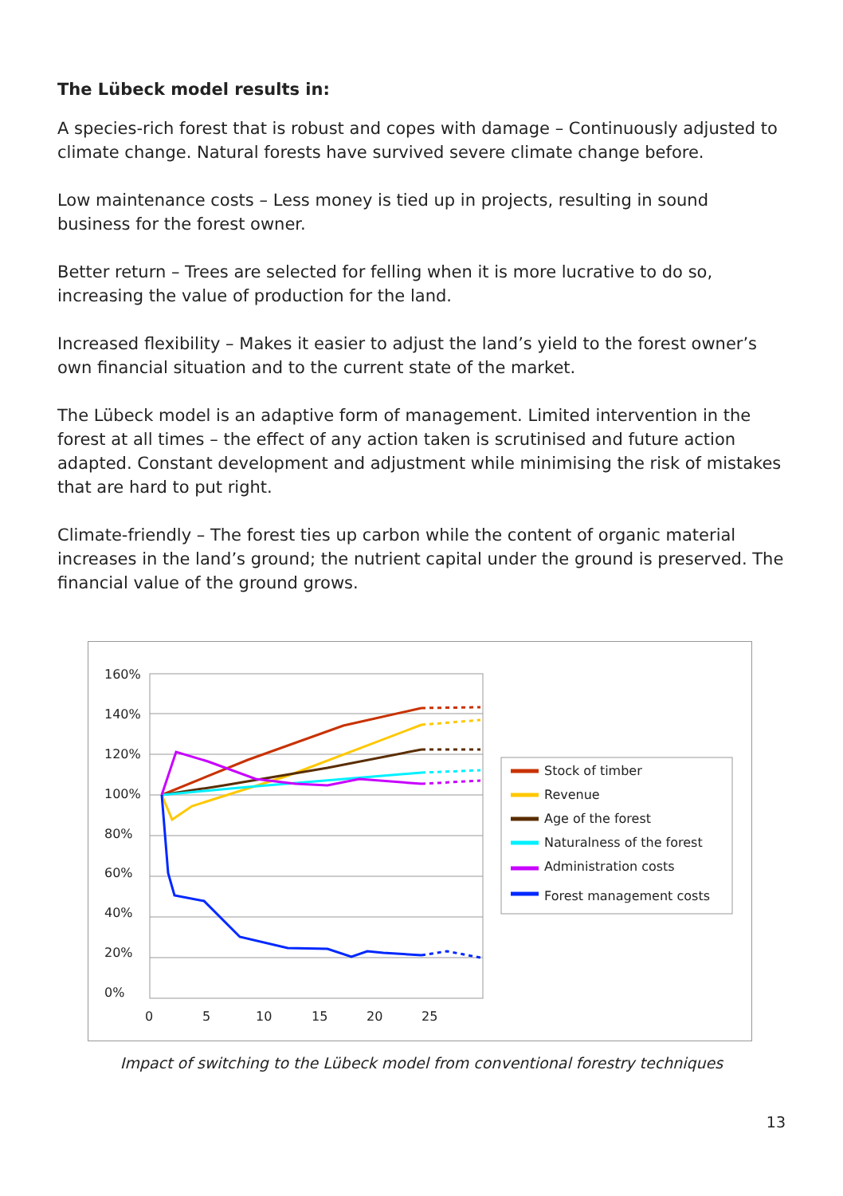The Lübeck model results in:
A species-rich forest that is robust and copes with damage – Continuously adjusted to climate change. Natural forests have survived severe climate change before.
Low maintenance costs – Less money is tied up in projects, resulting in sound business for the forest owner.
Better return – Trees are selected for felling when it is more lucrative to do so, increasing the value of production for the land.
Increased flexibility – Makes it easier to adjust the land’s yield to the forest owner’s own financial situation and to the current state of the market.
The Lübeck model is an adaptive form of management. Limited intervention in the forest at all times – the effect of any action taken is scrutinised and future action adapted. Constant development and adjustment while minimising the risk of mistakes that are hard to put right.
Climate-friendly – The forest ties up carbon while the content of organic material increases in the land’s ground; the nutrient capital under the ground is preserved. The financial value of the ground grows.
160%
140%
120%
100%
80%
60%
40%
20%
0%
0
5
10
15
20
25
Stock of timber
Revenue
Age of the forest
Naturalness of the forest
Administration costs
Forest management costs
Impact of switching to the Lübeck model from conventional forestry techniques
13